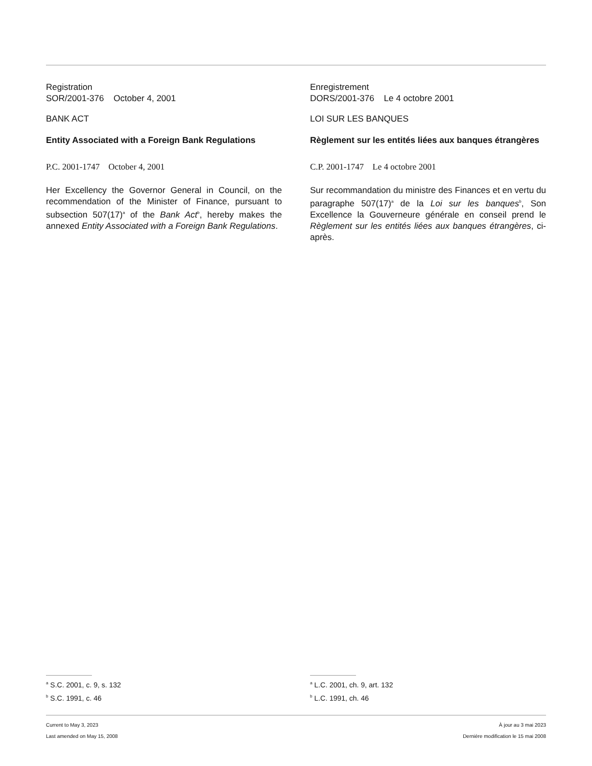Registration
SOR/2001-376 October 4, 2001
BANK ACT
Entity Associated with a Foreign Bank Regulations
P.C. 2001-1747 October 4, 2001
Her Excellency the Governor General in Council, on the recommendation of the Minister of Finance, pursuant to subsection 507(17)<sup>a</sup> of the Bank Act<sup>b</sup>, hereby makes the annexed Entity Associated with a Foreign Bank Regulations.
Enregistrement
DORS/2001-376 Le 4 octobre 2001
LOI SUR LES BANQUES
Règlement sur les entités liées aux banques étrangères
C.P. 2001-1747 Le 4 octobre 2001
Sur recommandation du ministre des Finances et en vertu du paragraphe 507(17)<sup>a</sup> de la Loi sur les banques<sup>b</sup>, Son Excellence la Gouverneure générale en conseil prend le Règlement sur les entités liées aux banques étrangères, ci-après.
<sup>a</sup> S.C. 2001, c. 9, s. 132
<sup>b</sup> S.C. 1991, c. 46
<sup>a</sup> L.C. 2001, ch. 9, art. 132
<sup>b</sup> L.C. 1991, ch. 46
Current to May 3, 2023
Last amended on May 15, 2008
À jour au 3 mai 2023
Dernière modification le 15 mai 2008